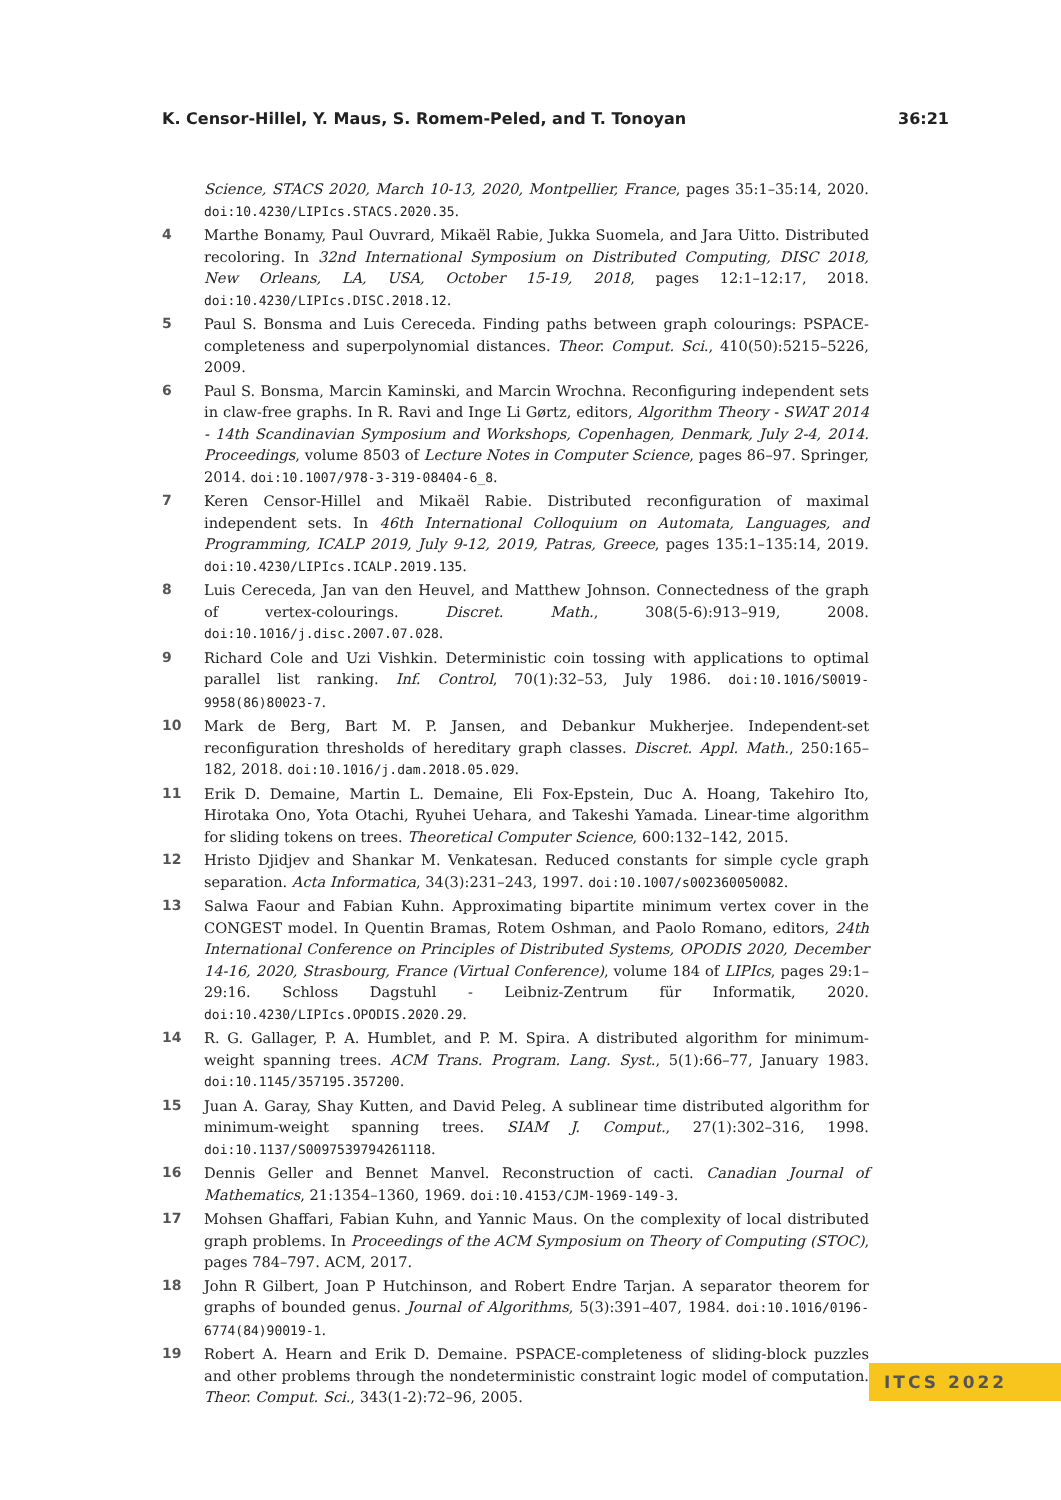K. Censor-Hillel, Y. Maus, S. Romem-Peled, and T. Tonoyan 36:21
Science, STACS 2020, March 10-13, 2020, Montpellier, France, pages 35:1–35:14, 2020. doi:10.4230/LIPIcs.STACS.2020.35.
4 Marthe Bonamy, Paul Ouvrard, Mikaël Rabie, Jukka Suomela, and Jara Uitto. Distributed recoloring. In 32nd International Symposium on Distributed Computing, DISC 2018, New Orleans, LA, USA, October 15-19, 2018, pages 12:1–12:17, 2018. doi:10.4230/LIPIcs.DISC.2018.12.
5 Paul S. Bonsma and Luis Cereceda. Finding paths between graph colourings: PSPACE-completeness and superpolynomial distances. Theor. Comput. Sci., 410(50):5215–5226, 2009.
6 Paul S. Bonsma, Marcin Kaminski, and Marcin Wrochna. Reconfiguring independent sets in claw-free graphs. In R. Ravi and Inge Li Gørtz, editors, Algorithm Theory - SWAT 2014 - 14th Scandinavian Symposium and Workshops, Copenhagen, Denmark, July 2-4, 2014. Proceedings, volume 8503 of Lecture Notes in Computer Science, pages 86–97. Springer, 2014. doi:10.1007/978-3-319-08404-6_8.
7 Keren Censor-Hillel and Mikaël Rabie. Distributed reconfiguration of maximal independent sets. In 46th International Colloquium on Automata, Languages, and Programming, ICALP 2019, July 9-12, 2019, Patras, Greece, pages 135:1–135:14, 2019. doi:10.4230/LIPIcs.ICALP.2019.135.
8 Luis Cereceda, Jan van den Heuvel, and Matthew Johnson. Connectedness of the graph of vertex-colourings. Discret. Math., 308(5-6):913–919, 2008. doi:10.1016/j.disc.2007.07.028.
9 Richard Cole and Uzi Vishkin. Deterministic coin tossing with applications to optimal parallel list ranking. Inf. Control, 70(1):32–53, July 1986. doi:10.1016/S0019-9958(86)80023-7.
10 Mark de Berg, Bart M. P. Jansen, and Debankur Mukherjee. Independent-set reconfiguration thresholds of hereditary graph classes. Discret. Appl. Math., 250:165–182, 2018. doi:10.1016/j.dam.2018.05.029.
11 Erik D. Demaine, Martin L. Demaine, Eli Fox-Epstein, Duc A. Hoang, Takehiro Ito, Hirotaka Ono, Yota Otachi, Ryuhei Uehara, and Takeshi Yamada. Linear-time algorithm for sliding tokens on trees. Theoretical Computer Science, 600:132–142, 2015.
12 Hristo Djidjev and Shankar M. Venkatesan. Reduced constants for simple cycle graph separation. Acta Informatica, 34(3):231–243, 1997. doi:10.1007/s002360050082.
13 Salwa Faour and Fabian Kuhn. Approximating bipartite minimum vertex cover in the CONGEST model. In Quentin Bramas, Rotem Oshman, and Paolo Romano, editors, 24th International Conference on Principles of Distributed Systems, OPODIS 2020, December 14-16, 2020, Strasbourg, France (Virtual Conference), volume 184 of LIPIcs, pages 29:1–29:16. Schloss Dagstuhl - Leibniz-Zentrum für Informatik, 2020. doi:10.4230/LIPIcs.OPODIS.2020.29.
14 R. G. Gallager, P. A. Humblet, and P. M. Spira. A distributed algorithm for minimum-weight spanning trees. ACM Trans. Program. Lang. Syst., 5(1):66–77, January 1983. doi:10.1145/357195.357200.
15 Juan A. Garay, Shay Kutten, and David Peleg. A sublinear time distributed algorithm for minimum-weight spanning trees. SIAM J. Comput., 27(1):302–316, 1998. doi:10.1137/S0097539794261118.
16 Dennis Geller and Bennet Manvel. Reconstruction of cacti. Canadian Journal of Mathematics, 21:1354–1360, 1969. doi:10.4153/CJM-1969-149-3.
17 Mohsen Ghaffari, Fabian Kuhn, and Yannic Maus. On the complexity of local distributed graph problems. In Proceedings of the ACM Symposium on Theory of Computing (STOC), pages 784–797. ACM, 2017.
18 John R Gilbert, Joan P Hutchinson, and Robert Endre Tarjan. A separator theorem for graphs of bounded genus. Journal of Algorithms, 5(3):391–407, 1984. doi:10.1016/0196-6774(84)90019-1.
19 Robert A. Hearn and Erik D. Demaine. PSPACE-completeness of sliding-block puzzles and other problems through the nondeterministic constraint logic model of computation. Theor. Comput. Sci., 343(1-2):72–96, 2005.
ITCS 2022